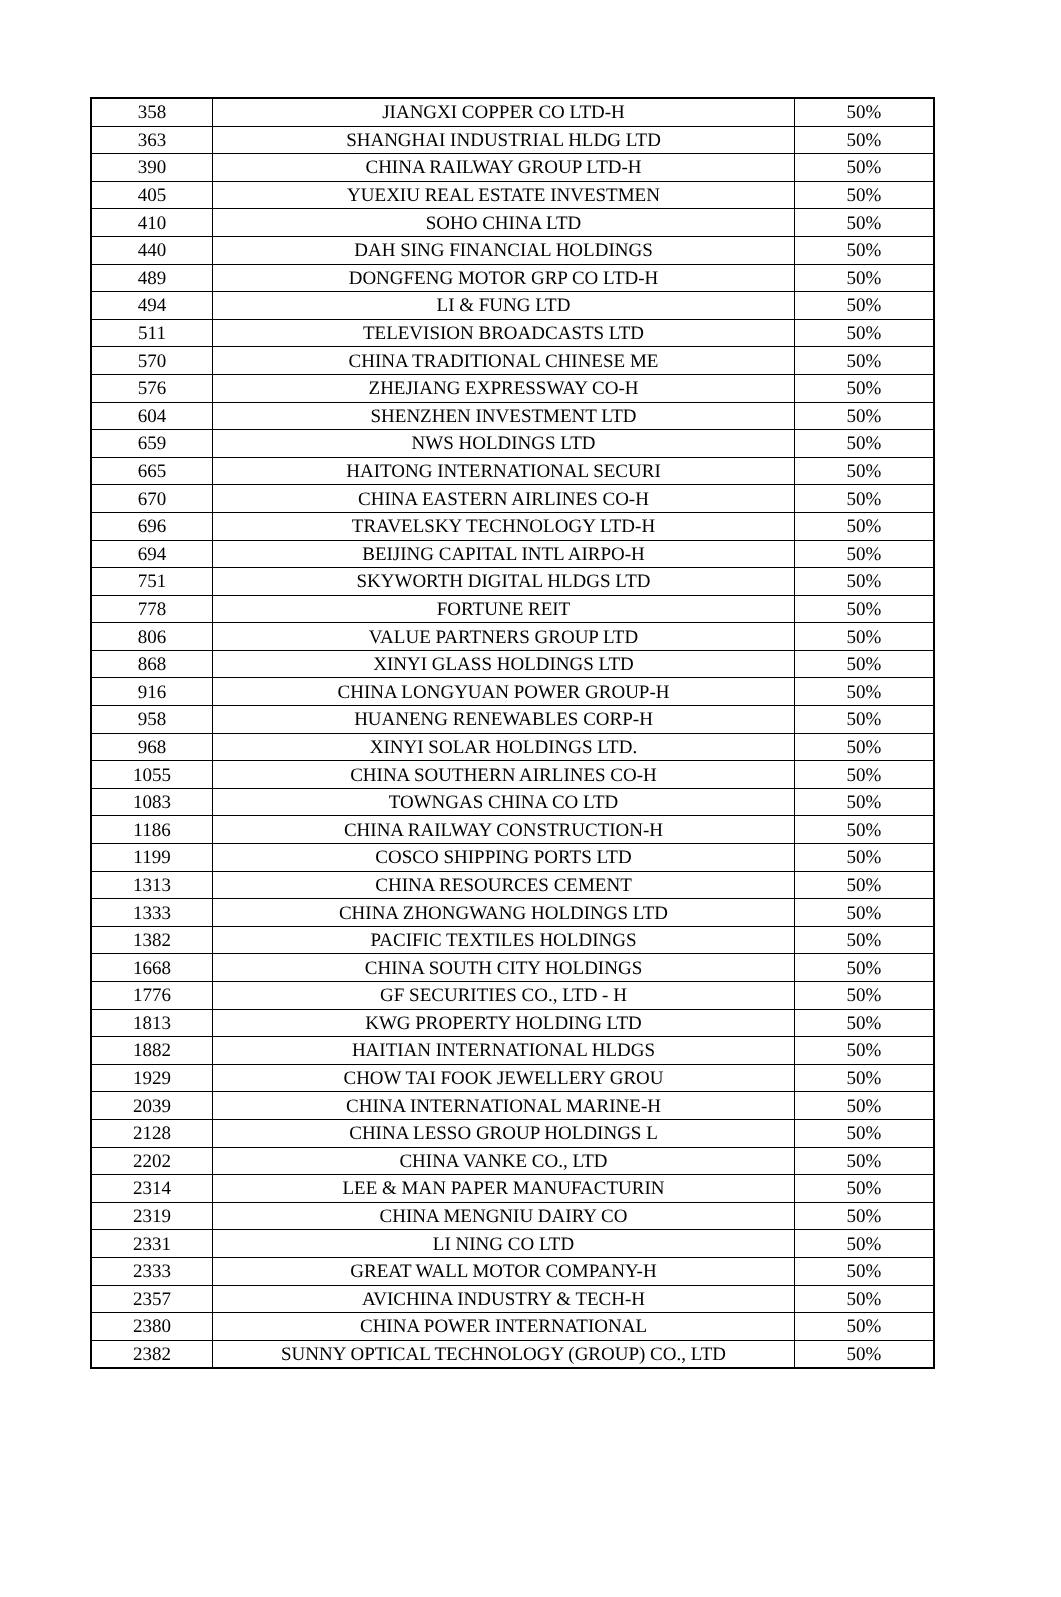| 358 | JIANGXI COPPER CO LTD-H | 50% |
| 363 | SHANGHAI INDUSTRIAL HLDG LTD | 50% |
| 390 | CHINA RAILWAY GROUP LTD-H | 50% |
| 405 | YUEXIU REAL ESTATE INVESTMEN | 50% |
| 410 | SOHO CHINA LTD | 50% |
| 440 | DAH SING FINANCIAL HOLDINGS | 50% |
| 489 | DONGFENG MOTOR GRP CO LTD-H | 50% |
| 494 | LI & FUNG LTD | 50% |
| 511 | TELEVISION BROADCASTS LTD | 50% |
| 570 | CHINA TRADITIONAL CHINESE ME | 50% |
| 576 | ZHEJIANG EXPRESSWAY CO-H | 50% |
| 604 | SHENZHEN INVESTMENT LTD | 50% |
| 659 | NWS HOLDINGS LTD | 50% |
| 665 | HAITONG INTERNATIONAL SECURI | 50% |
| 670 | CHINA EASTERN AIRLINES CO-H | 50% |
| 696 | TRAVELSKY TECHNOLOGY LTD-H | 50% |
| 694 | BEIJING CAPITAL INTL AIRPO-H | 50% |
| 751 | SKYWORTH DIGITAL HLDGS LTD | 50% |
| 778 | FORTUNE REIT | 50% |
| 806 | VALUE PARTNERS GROUP LTD | 50% |
| 868 | XINYI GLASS HOLDINGS LTD | 50% |
| 916 | CHINA LONGYUAN POWER GROUP-H | 50% |
| 958 | HUANENG RENEWABLES CORP-H | 50% |
| 968 | XINYI SOLAR HOLDINGS LTD. | 50% |
| 1055 | CHINA SOUTHERN AIRLINES CO-H | 50% |
| 1083 | TOWNGAS CHINA CO LTD | 50% |
| 1186 | CHINA RAILWAY CONSTRUCTION-H | 50% |
| 1199 | COSCO SHIPPING PORTS LTD | 50% |
| 1313 | CHINA RESOURCES CEMENT | 50% |
| 1333 | CHINA ZHONGWANG HOLDINGS LTD | 50% |
| 1382 | PACIFIC TEXTILES HOLDINGS | 50% |
| 1668 | CHINA SOUTH CITY HOLDINGS | 50% |
| 1776 | GF SECURITIES CO., LTD - H | 50% |
| 1813 | KWG PROPERTY HOLDING LTD | 50% |
| 1882 | HAITIAN INTERNATIONAL HLDGS | 50% |
| 1929 | CHOW TAI FOOK JEWELLERY GROU | 50% |
| 2039 | CHINA INTERNATIONAL MARINE-H | 50% |
| 2128 | CHINA LESSO GROUP HOLDINGS L | 50% |
| 2202 | CHINA VANKE CO., LTD | 50% |
| 2314 | LEE & MAN PAPER MANUFACTURIN | 50% |
| 2319 | CHINA MENGNIU DAIRY CO | 50% |
| 2331 | LI NING CO LTD | 50% |
| 2333 | GREAT WALL MOTOR COMPANY-H | 50% |
| 2357 | AVICHINA INDUSTRY & TECH-H | 50% |
| 2380 | CHINA POWER INTERNATIONAL | 50% |
| 2382 | SUNNY OPTICAL TECHNOLOGY (GROUP) CO., LTD | 50% |